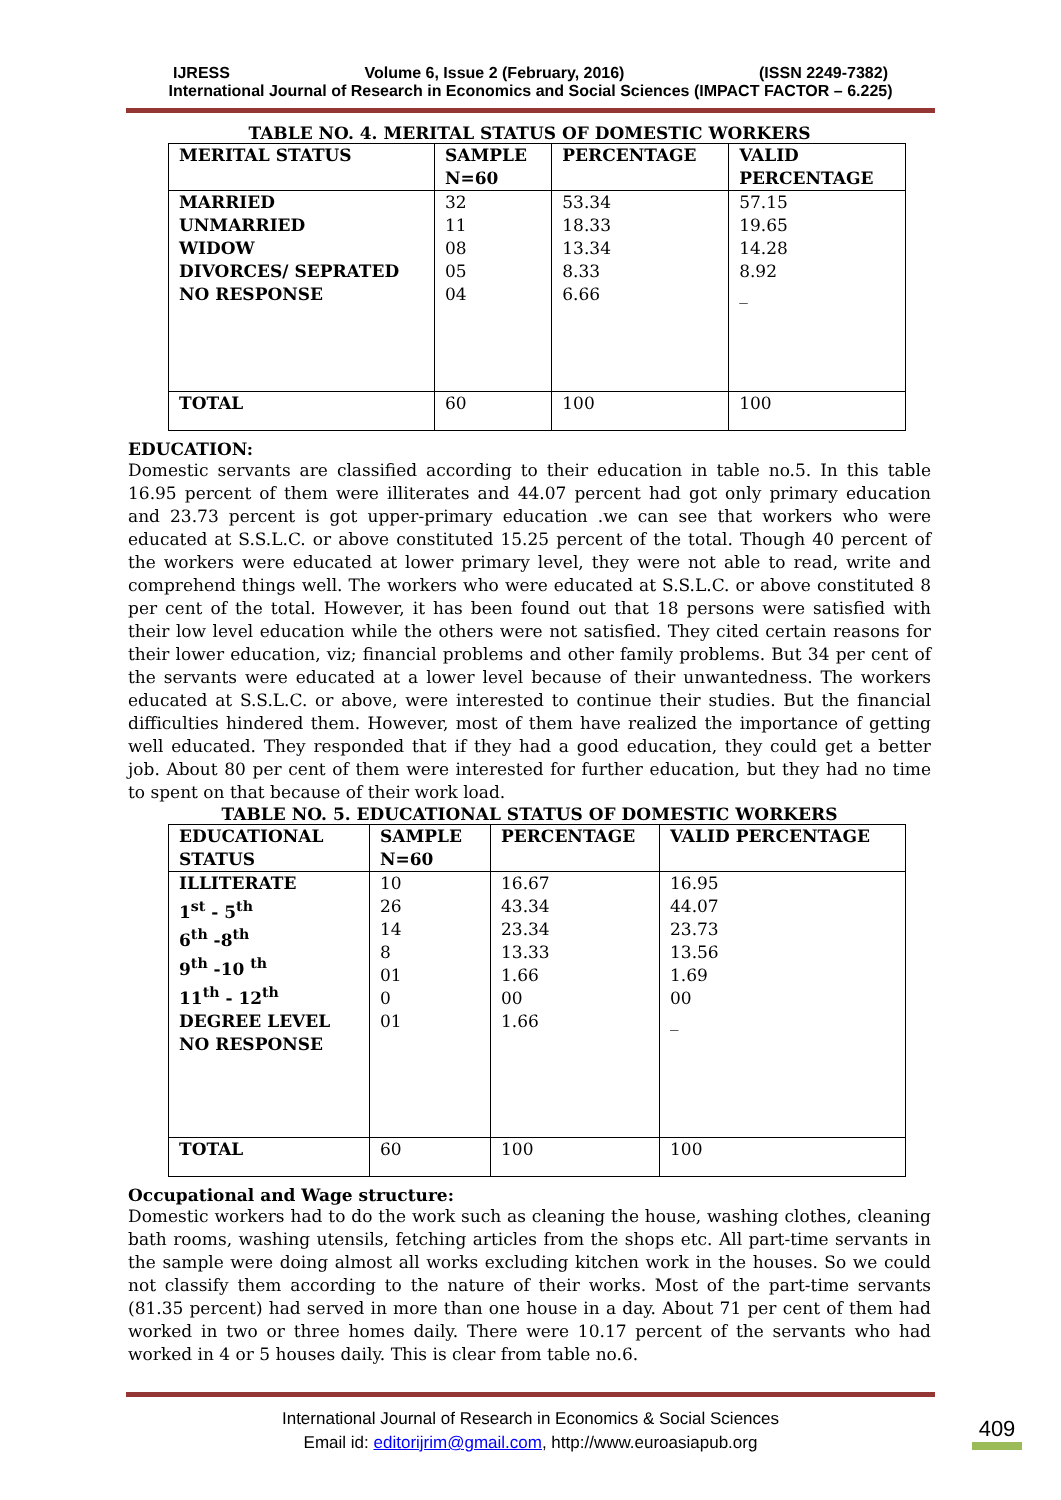IJRESS Volume 6, Issue 2 (February, 2016) (ISSN 2249-7382)
International Journal of Research in Economics and Social Sciences (IMPACT FACTOR – 6.225)
TABLE NO. 4. MERITAL STATUS OF DOMESTIC WORKERS
| MERITAL STATUS | SAMPLE N=60 | PERCENTAGE | VALID PERCENTAGE |
| MARRIED UNMARRIED WIDOW DIVORCES/ SEPRATED NO RESPONSE | 32 11 08 05 04 | 53.34 18.33 13.34 8.33 6.66 | 57.15 19.65 14.28 8.92 _ |
| TOTAL | 60 | 100 | 100 |
EDUCATION:
Domestic servants are classified according to their education in table no.5. In this table 16.95 percent of them were illiterates and 44.07 percent had got only primary education and 23.73 percent is got upper-primary education .we can see that workers who were educated at S.S.L.C. or above constituted 15.25 percent of the total. Though 40 percent of the workers were educated at lower primary level, they were not able to read, write and comprehend things well. The workers who were educated at S.S.L.C. or above constituted 8 per cent of the total. However, it has been found out that 18 persons were satisfied with their low level education while the others were not satisfied. They cited certain reasons for their lower education, viz; financial problems and other family problems. But 34 per cent of the servants were educated at a lower level because of their unwantedness. The workers educated at S.S.L.C. or above, were interested to continue their studies. But the financial difficulties hindered them. However, most of them have realized the importance of getting well educated. They responded that if they had a good education, they could get a better job. About 80 per cent of them were interested for further education, but they had no time to spent on that because of their work load.
TABLE NO. 5. EDUCATIONAL STATUS OF DOMESTIC WORKERS
| EDUCATIONAL STATUS | SAMPLE N=60 | PERCENTAGE | VALID PERCENTAGE |
| ILLITERATE 1<sup>st</sup> - 5<sup>th</sup> 6<sup>th</sup> -8<sup>th</sup> 9<sup>th</sup> -10 <sup>th</sup> 11<sup>th</sup> - 12<sup>th</sup> DEGREE LEVEL NO RESPONSE | 10 26 14 8 01 0 01 | 16.67 43.34 23.34 13.33 1.66 00 1.66 | 16.95 44.07 23.73 13.56 1.69 00 _ |
| TOTAL | 60 | 100 | 100 |
Occupational and Wage structure:
Domestic workers had to do the work such as cleaning the house, washing clothes, cleaning bath rooms, washing utensils, fetching articles from the shops etc. All part-time servants in the sample were doing almost all works excluding kitchen work in the houses. So we could not classify them according to the nature of their works. Most of the part-time servants (81.35 percent) had served in more than one house in a day. About 71 per cent of them had worked in two or three homes daily. There were 10.17 percent of the servants who had worked in 4 or 5 houses daily. This is clear from table no.6.
International Journal of Research in Economics & Social Sciences
Email id: editorijrim@gmail.com, http://www.euroasiapub.org
409